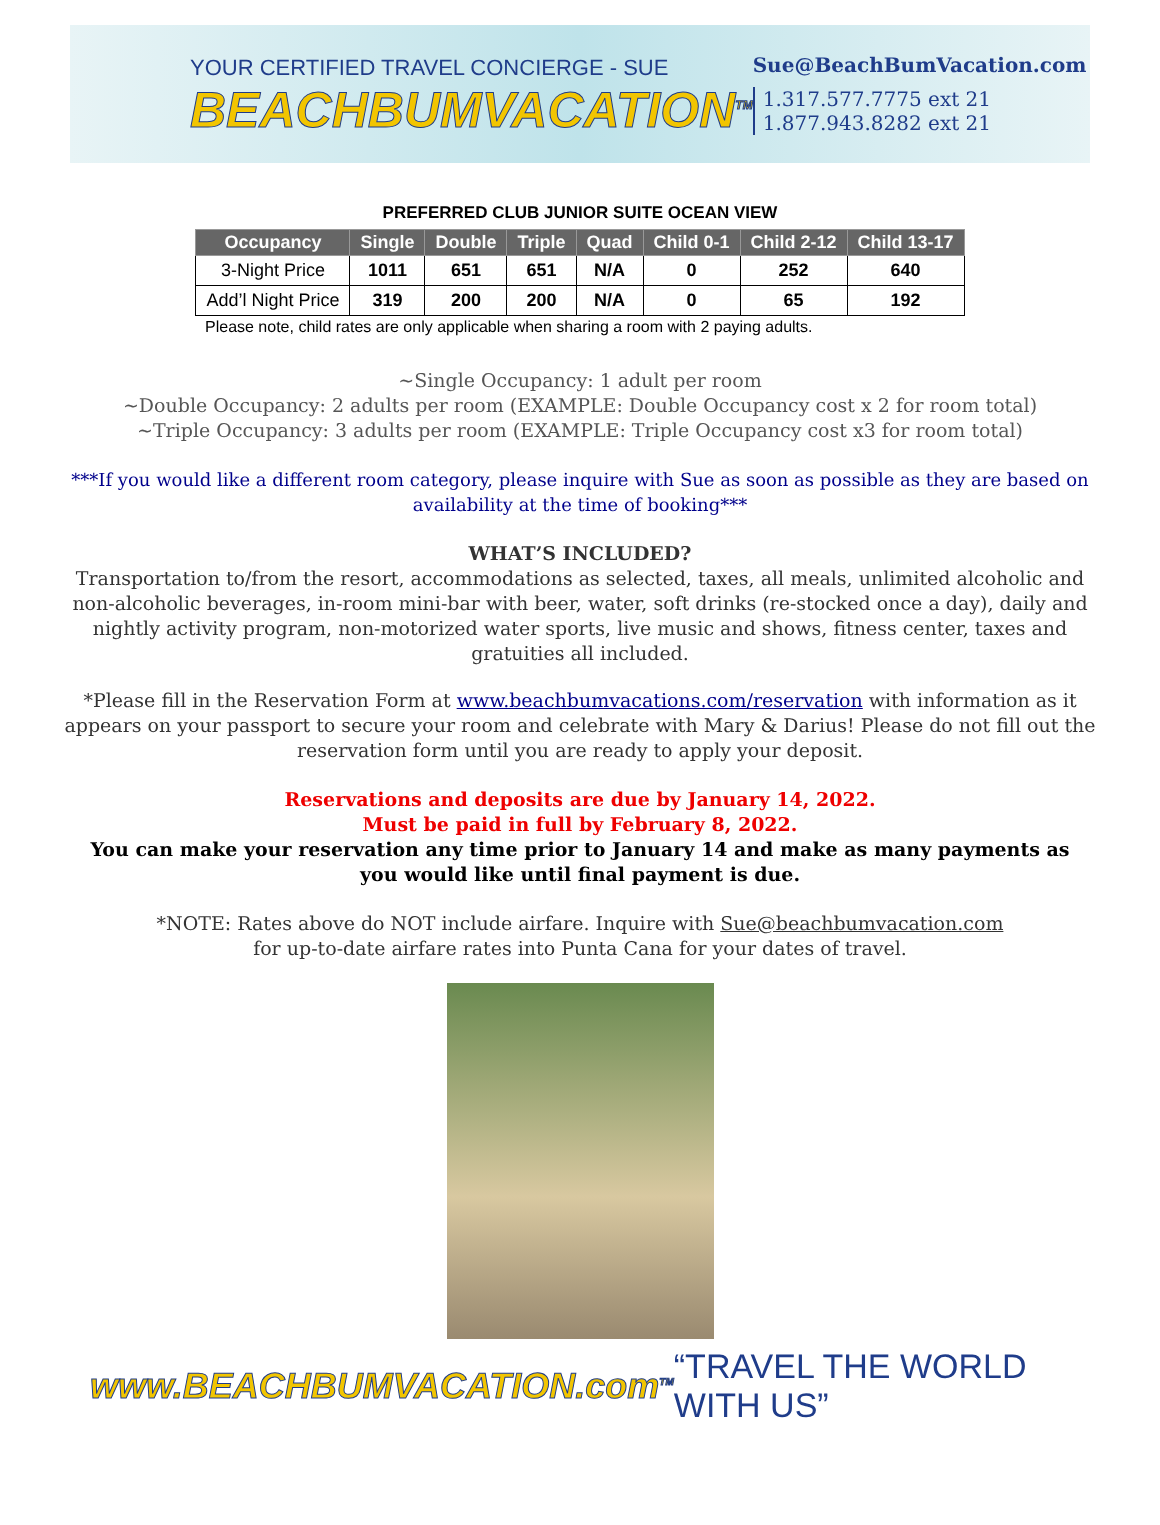YOUR CERTIFIED TRAVEL CONCIERGE - SUE
BEACHBUMVACATION<sup>TM</sup>
Sue@BeachBumVacation.com
1.317.577.7775 ext 21
1.877.943.8282 ext 21
PREFERRED CLUB JUNIOR SUITE OCEAN VIEW
| Occupancy | Single | Double | Triple | Quad | Child 0-1 | Child 2-12 | Child 13-17 |
| --- | --- | --- | --- | --- | --- | --- | --- |
| 3-Night Price | 1011 | 651 | 651 | N/A | 0 | 252 | 640 |
| Add’l Night Price | 319 | 200 | 200 | N/A | 0 | 65 | 192 |
Please note, child rates are only applicable when sharing a room with 2 paying adults.
~Single Occupancy: 1 adult per room
~Double Occupancy: 2 adults per room (EXAMPLE: Double Occupancy cost x 2 for room total)
~Triple Occupancy: 3 adults per room (EXAMPLE: Triple Occupancy cost x3 for room total)
***If you would like a different room category, please inquire with Sue as soon as possible as they are based on availability at the time of booking***
WHAT’S INCLUDED?
Transportation to/from the resort, accommodations as selected, taxes, all meals, unlimited alcoholic and non-alcoholic beverages, in-room mini-bar with beer, water, soft drinks (re-stocked once a day), daily and nightly activity program, non-motorized water sports, live music and shows, fitness center, taxes and gratuities all included.
*Please fill in the Reservation Form at www.beachbumvacations.com/reservation with information as it appears on your passport to secure your room and celebrate with Mary & Darius! Please do not fill out the reservation form until you are ready to apply your deposit.
Reservations and deposits are due by January 14, 2022.
Must be paid in full by February 8, 2022.
You can make your reservation any time prior to January 14 and make as many payments as you would like until final payment is due.
*NOTE: Rates above do NOT include airfare. Inquire with Sue@beachbumvacation.com
for up-to-date airfare rates into Punta Cana for your dates of travel.
www.BEACHBUMVACATION.com<sup>TM</sup>
“TRAVEL THE WORLD WITH US”